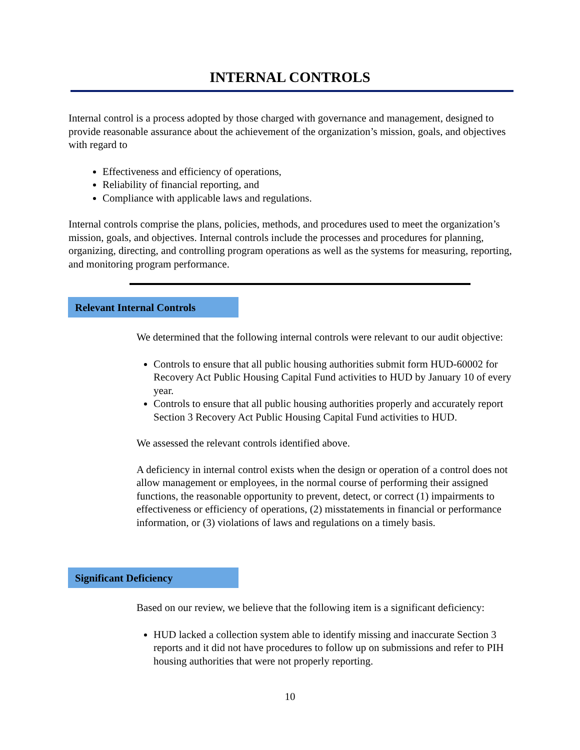INTERNAL CONTROLS
Internal control is a process adopted by those charged with governance and management, designed to provide reasonable assurance about the achievement of the organization’s mission, goals, and objectives with regard to
Effectiveness and efficiency of operations,
Reliability of financial reporting, and
Compliance with applicable laws and regulations.
Internal controls comprise the plans, policies, methods, and procedures used to meet the organization’s mission, goals, and objectives. Internal controls include the processes and procedures for planning, organizing, directing, and controlling program operations as well as the systems for measuring, reporting, and monitoring program performance.
Relevant Internal Controls
We determined that the following internal controls were relevant to our audit objective:
Controls to ensure that all public housing authorities submit form HUD-60002 for Recovery Act Public Housing Capital Fund activities to HUD by January 10 of every year.
Controls to ensure that all public housing authorities properly and accurately report Section 3 Recovery Act Public Housing Capital Fund activities to HUD.
We assessed the relevant controls identified above.
A deficiency in internal control exists when the design or operation of a control does not allow management or employees, in the normal course of performing their assigned functions, the reasonable opportunity to prevent, detect, or correct (1) impairments to effectiveness or efficiency of operations, (2) misstatements in financial or performance information, or (3) violations of laws and regulations on a timely basis.
Significant Deficiency
Based on our review, we believe that the following item is a significant deficiency:
HUD lacked a collection system able to identify missing and inaccurate Section 3 reports and it did not have procedures to follow up on submissions and refer to PIH housing authorities that were not properly reporting.
10